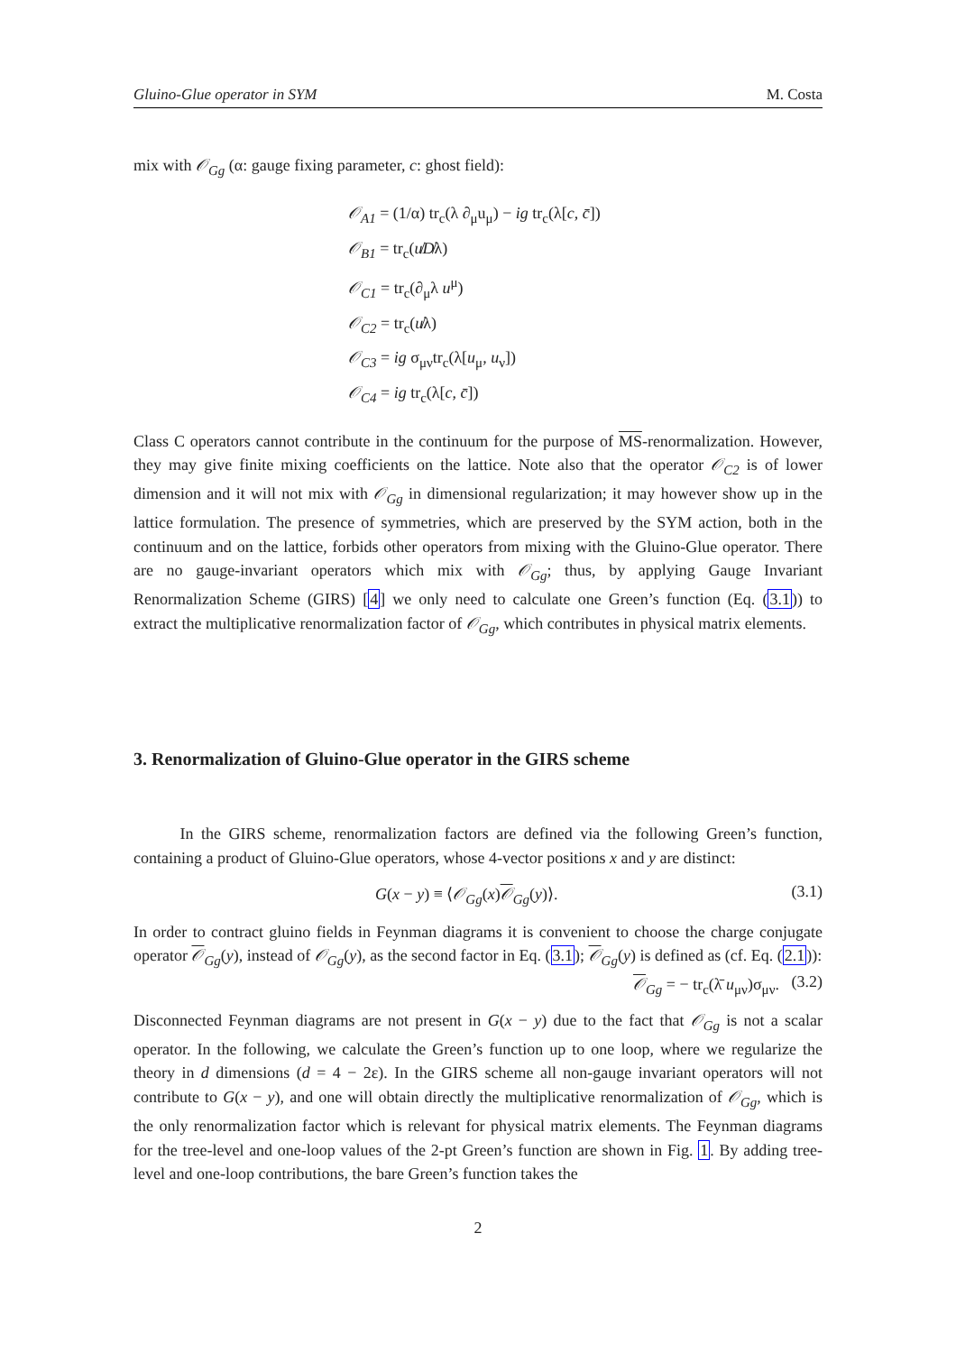Gluino-Glue operator in SYM M. Costa
mix with 𝒪<sub>Gg</sub> (α: gauge fixing parameter, c: ghost field):
𝒪<sub>A1</sub> = (1/α) tr<sub>c</sub>(λ ∂<sub>μ</sub>u<sub>μ</sub>) − ig tr<sub>c</sub>(λ[c, c̄])
𝒪<sub>B1</sub> = tr<sub>c</sub>(u̸D̸λ)
𝒪<sub>C1</sub> = tr<sub>c</sub>(∂<sub>μ</sub>λ u<sup>μ</sup>)
𝒪<sub>C2</sub> = tr<sub>c</sub>(u̸λ)
𝒪<sub>C3</sub> = ig σ<sub>μν</sub>tr<sub>c</sub>(λ[u<sub>μ</sub>, u<sub>ν</sub>])
𝒪<sub>C4</sub> = ig tr<sub>c</sub>(λ[c, c̄])
Class C operators cannot contribute in the continuum for the purpose of MS-renormalization. However, they may give finite mixing coefficients on the lattice. Note also that the operator 𝒪<sub>C2</sub> is of lower dimension and it will not mix with 𝒪<sub>Gg</sub> in dimensional regularization; it may however show up in the lattice formulation. The presence of symmetries, which are preserved by the SYM action, both in the continuum and on the lattice, forbids other operators from mixing with the Gluino-Glue operator. There are no gauge-invariant operators which mix with 𝒪<sub>Gg</sub>; thus, by applying Gauge Invariant Renormalization Scheme (GIRS) [4] we only need to calculate one Green’s function (Eq. (3.1)) to extract the multiplicative renormalization factor of 𝒪<sub>Gg</sub>, which contributes in physical matrix elements.
3. Renormalization of Gluino-Glue operator in the GIRS scheme
In the GIRS scheme, renormalization factors are defined via the following Green’s function, containing a product of Gluino-Glue operators, whose 4-vector positions x and y are distinct:
G(x − y) ≡ ⟨𝒪<sub>Gg</sub>(x)𝒪<sub>Gg</sub>(y)⟩. (3.1)
In order to contract gluino fields in Feynman diagrams it is convenient to choose the charge conjugate operator 𝒪<sub>Gg</sub>(y), instead of 𝒪<sub>Gg</sub>(y), as the second factor in Eq. (3.1); 𝒪<sub>Gg</sub>(y) is defined as (cf. Eq. (2.1)):
𝒪<sub>Gg</sub> = − tr<sub>c</sub>(λ̄ u<sub>μν</sub>)σ<sub>μν</sub>. (3.2)
Disconnected Feynman diagrams are not present in G(x − y) due to the fact that 𝒪<sub>Gg</sub> is not a scalar operator. In the following, we calculate the Green’s function up to one loop, where we regularize the theory in d dimensions (d = 4 − 2ε). In the GIRS scheme all non-gauge invariant operators will not contribute to G(x − y), and one will obtain directly the multiplicative renormalization of 𝒪<sub>Gg</sub>, which is the only renormalization factor which is relevant for physical matrix elements. The Feynman diagrams for the tree-level and one-loop values of the 2-pt Green’s function are shown in Fig. 1. By adding tree-level and one-loop contributions, the bare Green’s function takes the
2